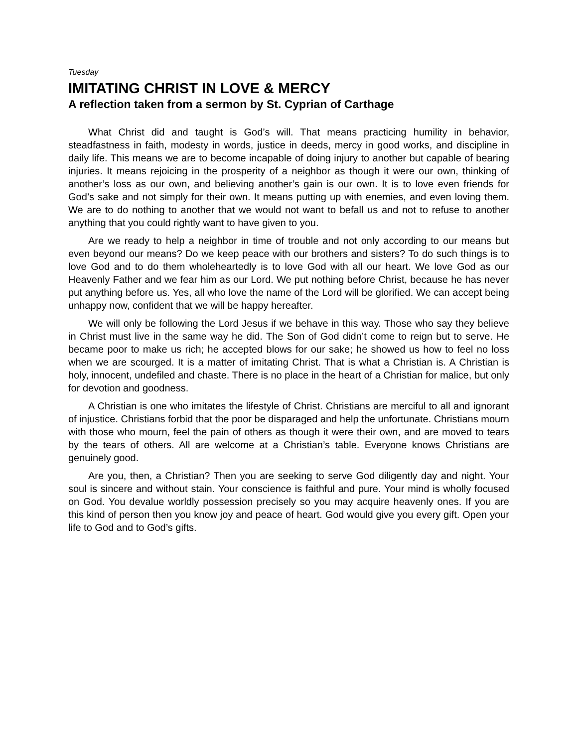Tuesday
IMITATING CHRIST IN LOVE & MERCY
A reflection taken from a sermon by St. Cyprian of Carthage
What Christ did and taught is God’s will. That means practicing humility in behavior, steadfastness in faith, modesty in words, justice in deeds, mercy in good works, and discipline in daily life. This means we are to become incapable of doing injury to another but capable of bearing injuries. It means rejoicing in the prosperity of a neighbor as though it were our own, thinking of another’s loss as our own, and believing another’s gain is our own. It is to love even friends for God’s sake and not simply for their own. It means putting up with enemies, and even loving them. We are to do nothing to another that we would not want to befall us and not to refuse to another anything that you could rightly want to have given to you.
Are we ready to help a neighbor in time of trouble and not only according to our means but even beyond our means? Do we keep peace with our brothers and sisters? To do such things is to love God and to do them wholeheartedly is to love God with all our heart. We love God as our Heavenly Father and we fear him as our Lord. We put nothing before Christ, because he has never put anything before us. Yes, all who love the name of the Lord will be glorified. We can accept being unhappy now, confident that we will be happy hereafter.
We will only be following the Lord Jesus if we behave in this way. Those who say they believe in Christ must live in the same way he did. The Son of God didn’t come to reign but to serve. He became poor to make us rich; he accepted blows for our sake; he showed us how to feel no loss when we are scourged. It is a matter of imitating Christ. That is what a Christian is. A Christian is holy, innocent, undefiled and chaste. There is no place in the heart of a Christian for malice, but only for devotion and goodness.
A Christian is one who imitates the lifestyle of Christ. Christians are merciful to all and ignorant of injustice. Christians forbid that the poor be disparaged and help the unfortunate. Christians mourn with those who mourn, feel the pain of others as though it were their own, and are moved to tears by the tears of others. All are welcome at a Christian’s table. Everyone knows Christians are genuinely good.
Are you, then, a Christian? Then you are seeking to serve God diligently day and night. Your soul is sincere and without stain. Your conscience is faithful and pure. Your mind is wholly focused on God. You devalue worldly possession precisely so you may acquire heavenly ones. If you are this kind of person then you know joy and peace of heart. God would give you every gift. Open your life to God and to God’s gifts.